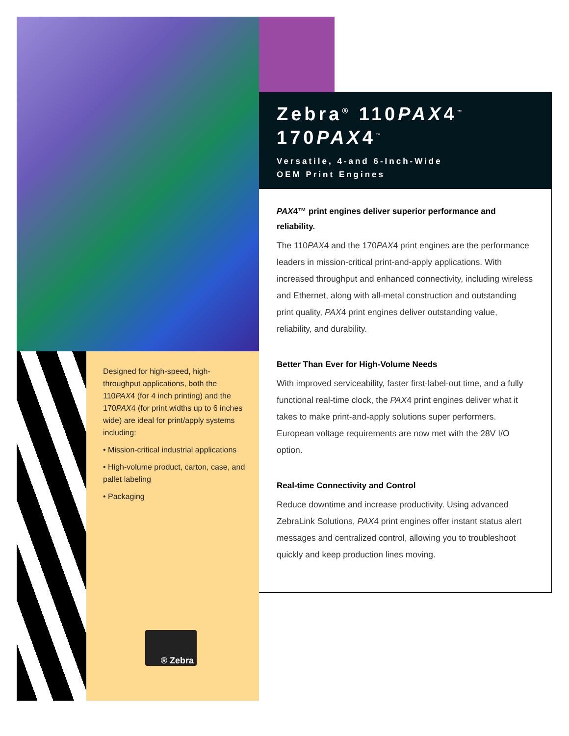Designed for high-speed, high-throughput applications, both the 110PAX4 (for 4 inch printing) and the 170PAX4 (for print widths up to 6 inches wide) are ideal for print/apply systems including:
• Mission-critical industrial applications
• High-volume product, carton, case, and pallet labeling
• Packaging
® Zebra
Zebra<sup>®</sup> 110PAX4<sup>™</sup>
170PAX4<sup>™</sup>
Versatile, 4-and 6-Inch-Wide
OEM Print Engines
PAX4™ print engines deliver superior performance and reliability.
The 110PAX4 and the 170PAX4 print engines are the performance leaders in mission-critical print-and-apply applications. With increased throughput and enhanced connectivity, including wireless and Ethernet, along with all-metal construction and outstanding print quality, PAX4 print engines deliver outstanding value, reliability, and durability.
Better Than Ever for High-Volume Needs
With improved serviceability, faster first-label-out time, and a fully functional real-time clock, the PAX4 print engines deliver what it takes to make print-and-apply solutions super performers. European voltage requirements are now met with the 28V I/O option.
Real-time Connectivity and Control
Reduce downtime and increase productivity. Using advanced ZebraLink Solutions, PAX4 print engines offer instant status alert messages and centralized control, allowing you to troubleshoot quickly and keep production lines moving.